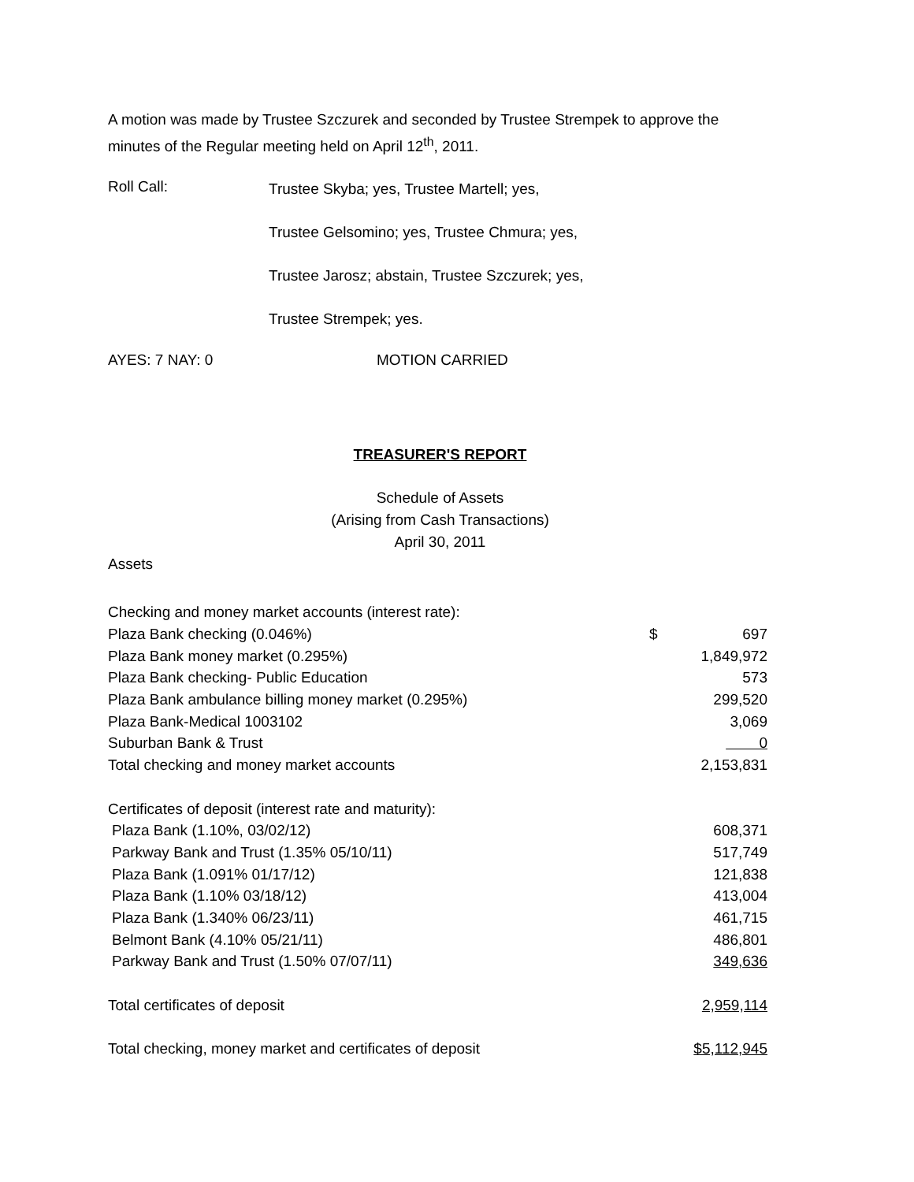A motion was made by Trustee Szczurek and seconded by Trustee Strempek to approve the minutes of the Regular meeting held on April 12<sup>th</sup>, 2011.
Roll Call:
Trustee Skyba; yes, Trustee Martell; yes,
Trustee Gelsomino; yes, Trustee Chmura; yes,
Trustee Jarosz; abstain, Trustee Szczurek; yes,
Trustee Strempek; yes.
AYES: 7 NAY: 0 MOTION CARRIED
TREASURER'S REPORT
Schedule of Assets
(Arising from Cash Transactions)
April 30, 2011
Assets
| Checking and money market accounts (interest rate): | | |
| Plaza Bank checking (0.046%) | $ | 697 |
| Plaza Bank money market (0.295%) | | 1,849,972 |
| Plaza Bank checking- Public Education | | 573 |
| Plaza Bank ambulance billing money market (0.295%) | | 299,520 |
| Plaza Bank-Medical 1003102 | | 3,069 |
| Suburban Bank & Trust | | 0 |
| Total checking and money market accounts | | 2,153,831 |
| Certificates of deposit (interest rate and maturity): | | |
| Plaza Bank (1.10%, 03/02/12) | | 608,371 |
| Parkway Bank and Trust (1.35% 05/10/11) | | 517,749 |
| Plaza Bank (1.091% 01/17/12) | | 121,838 |
| Plaza Bank (1.10% 03/18/12) | | 413,004 |
| Plaza Bank (1.340% 06/23/11) | | 461,715 |
| Belmont Bank (4.10% 05/21/11) | | 486,801 |
| Parkway Bank and Trust (1.50% 07/07/11) | | 349,636 |
| Total certificates of deposit | | 2,959,114 |
| Total checking, money market and certificates of deposit | | $5,112,945 |